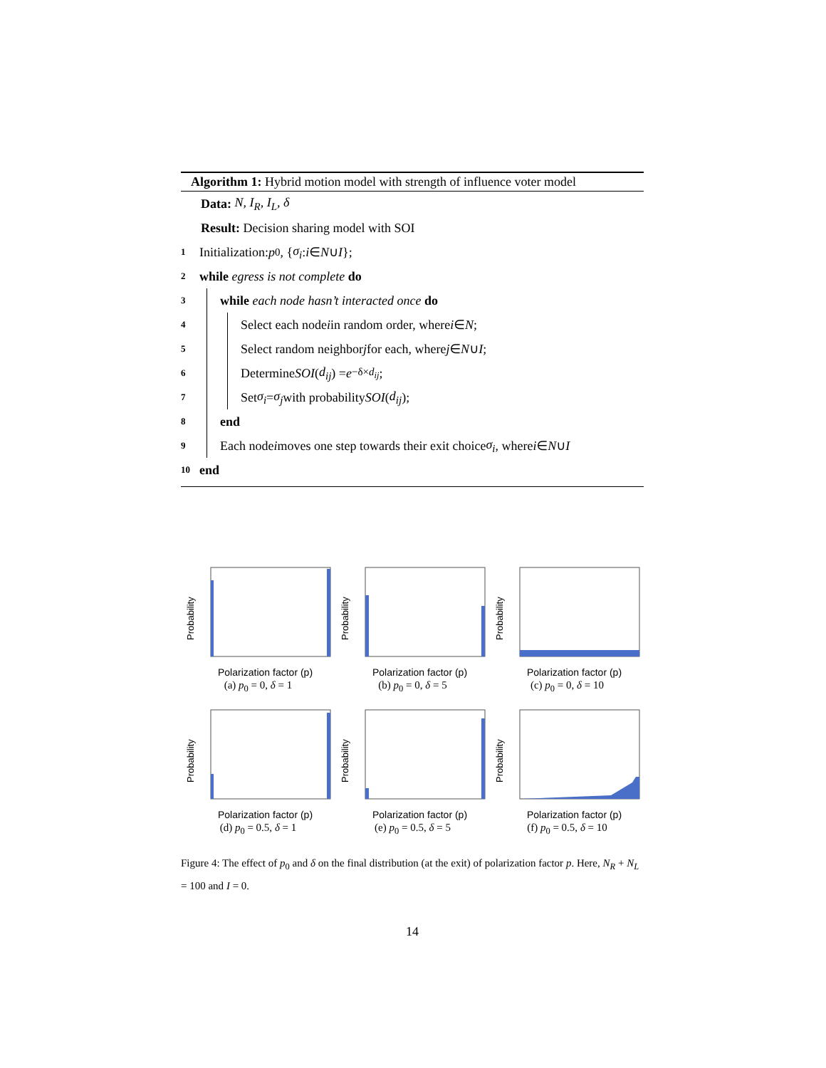Algorithm 1: Hybrid motion model with strength of influence voter model
Data: N, I<sub>R</sub>, I<sub>L</sub>, δ
Result: Decision sharing model with SOI
1 Initialization: p<sub>0</sub>, { σ<sub>i</sub> : i ∈ N ∪ I };
2 while egress is not complete do
3 while each node hasn’t interacted once do
4 Select each node i in random order, where i ∈ N;
5 Select random neighbor j for each, where j ∈ N ∪ I ;
6 Determine SOI (d<sub>ij</sub>) = e<sup>−δ×d<sub>ij</sub></sup>;
7 Set σ<sub>i</sub> = σ<sub>j</sub> with probability SOI (d<sub>ij</sub>);
8 end
9 Each node i moves one step towards their exit choice σ<sub>i</sub>, where i ∈ N ∪ I
10 end
Probability
Polarization factor (p)
(a) p<sub>0</sub> = 0, δ = 1
Probability
Polarization factor (p)
(b) p<sub>0</sub> = 0, δ = 5
Probability
Polarization factor (p)
(c) p<sub>0</sub> = 0, δ = 10
Probability
Polarization factor (p)
(d) p<sub>0</sub> = 0.5, δ = 1
Probability
Polarization factor (p)
(e) p<sub>0</sub> = 0.5, δ = 5
Probability
Polarization factor (p)
(f) p<sub>0</sub> = 0.5, δ = 10
Figure 4: The effect of p<sub>0</sub> and δ on the final distribution (at the exit) of polarization factor p. Here, N<sub>R</sub> + N<sub>L</sub> = 100 and I = 0.
14